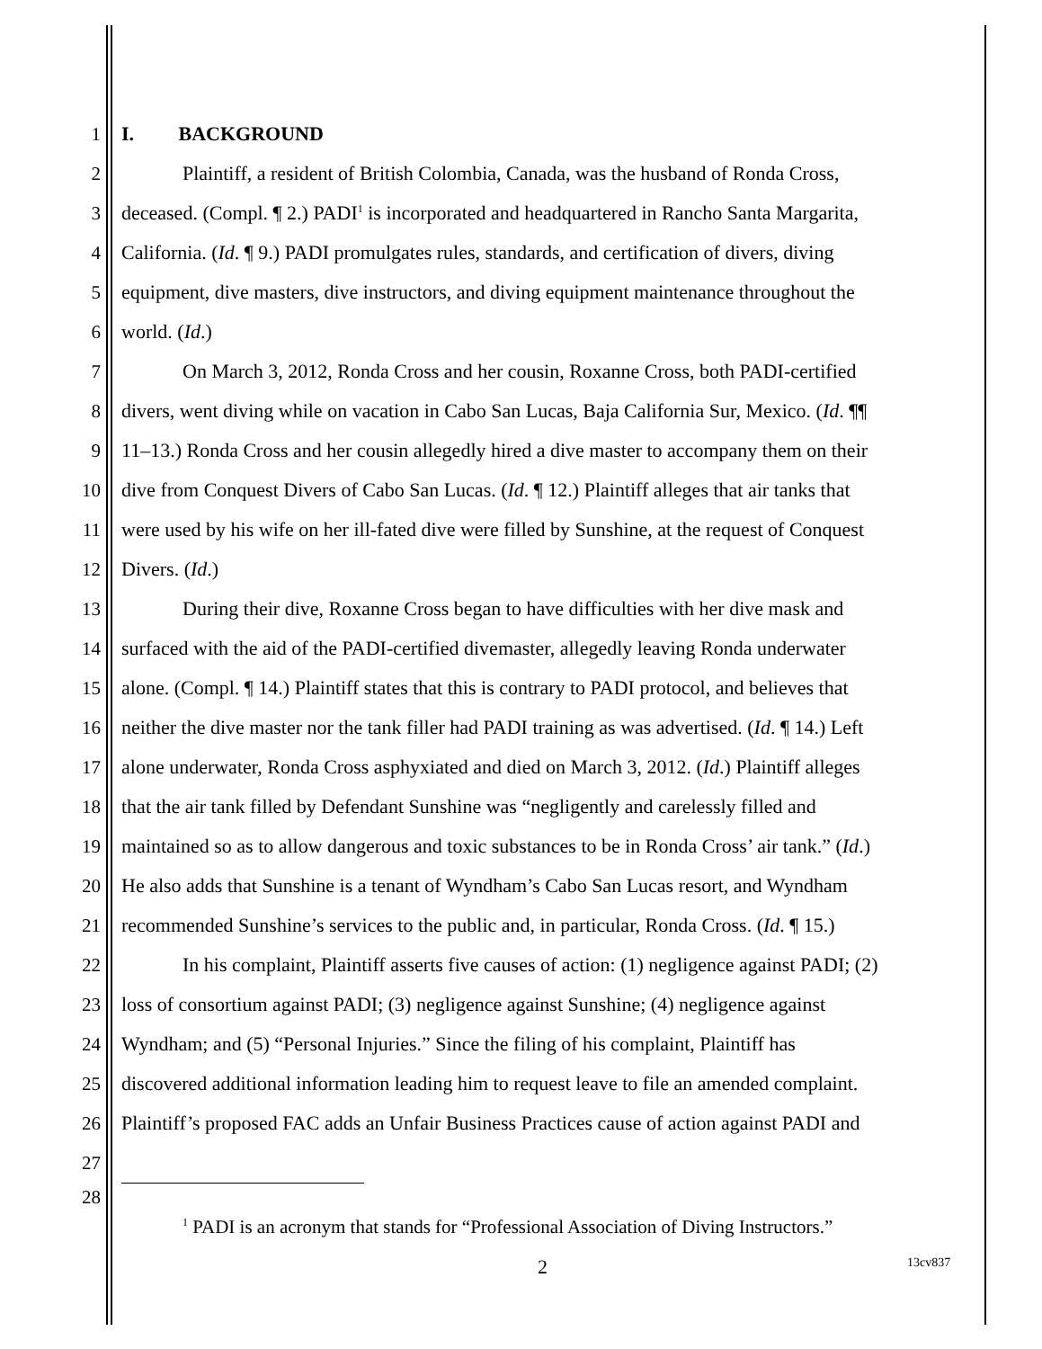1 I. BACKGROUND
2 Plaintiff, a resident of British Colombia, Canada, was the husband of Ronda Cross,
3 deceased. (Compl. ¶ 2.) PADI<sup>1</sup> is incorporated and headquartered in Rancho Santa Margarita,
4 California. (Id. ¶ 9.) PADI promulgates rules, standards, and certification of divers, diving
5 equipment, dive masters, dive instructors, and diving equipment maintenance throughout the
6 world. (Id.)
7 On March 3, 2012, Ronda Cross and her cousin, Roxanne Cross, both PADI-certified
8 divers, went diving while on vacation in Cabo San Lucas, Baja California Sur, Mexico. (Id. ¶¶
9 11–13.) Ronda Cross and her cousin allegedly hired a dive master to accompany them on their
10 dive from Conquest Divers of Cabo San Lucas. (Id. ¶ 12.) Plaintiff alleges that air tanks that
11 were used by his wife on her ill-fated dive were filled by Sunshine, at the request of Conquest
12 Divers. (Id.)
13 During their dive, Roxanne Cross began to have difficulties with her dive mask and
14 surfaced with the aid of the PADI-certified divemaster, allegedly leaving Ronda underwater
15 alone. (Compl. ¶ 14.) Plaintiff states that this is contrary to PADI protocol, and believes that
16 neither the dive master nor the tank filler had PADI training as was advertised. (Id. ¶ 14.) Left
17 alone underwater, Ronda Cross asphyxiated and died on March 3, 2012. (Id.) Plaintiff alleges
18 that the air tank filled by Defendant Sunshine was “negligently and carelessly filled and
19 maintained so as to allow dangerous and toxic substances to be in Ronda Cross’ air tank.” (Id.)
20 He also adds that Sunshine is a tenant of Wyndham’s Cabo San Lucas resort, and Wyndham
21 recommended Sunshine’s services to the public and, in particular, Ronda Cross. (Id. ¶ 15.)
22 In his complaint, Plaintiff asserts five causes of action: (1) negligence against PADI; (2)
23 loss of consortium against PADI; (3) negligence against Sunshine; (4) negligence against
24 Wyndham; and (5) “Personal Injuries.” Since the filing of his complaint, Plaintiff has
25 discovered additional information leading him to request leave to file an amended complaint.
26 Plaintiff’s proposed FAC adds an Unfair Business Practices cause of action against PADI and
27
28
<sup>1</sup> PADI is an acronym that stands for “Professional Association of Diving Instructors.”
2 13cv837